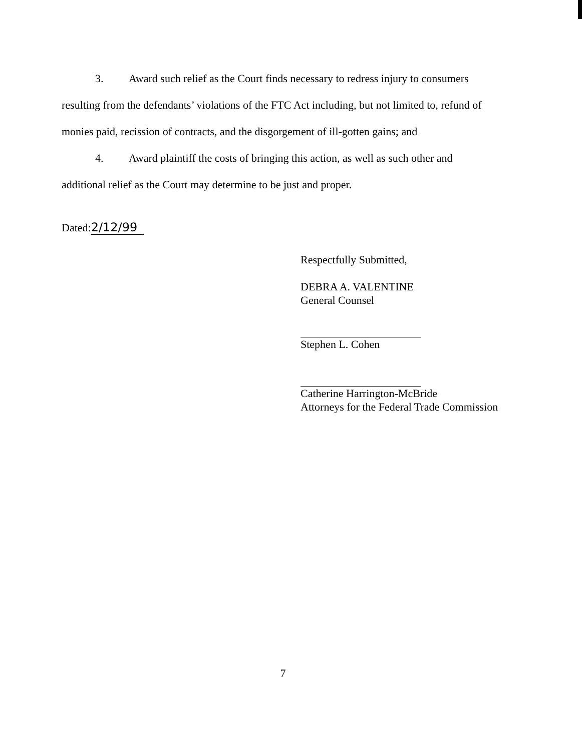3. Award such relief as the Court finds necessary to redress injury to consumers
resulting from the defendants’ violations of the FTC Act including, but not limited to, refund of
monies paid, recission of contracts, and the disgorgement of ill-gotten gains; and
4. Award plaintiff the costs of bringing this action, as well as such other and
additional relief as the Court may determine to be just and proper.
Dated: 2/12/99
Respectfully Submitted,
DEBRA A. VALENTINE
General Counsel
Stephen L. Cohen
Catherine Harrington-McBride
Attorneys for the Federal Trade Commission
7